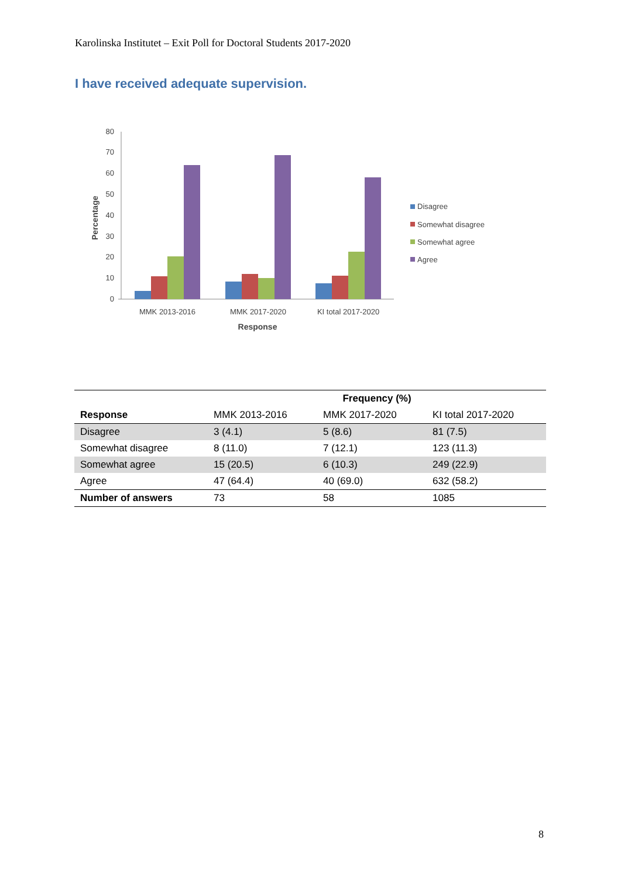Karolinska Institutet – Exit Poll for Doctoral Students 2017-2020
I have received adequate supervision.
0
10
20
30
40
50
60
70
80
Percentage
MMK 2013-2016
MMK 2017-2020
KI total 2017-2020
Response
Disagree
Somewhat disagree
Somewhat agree
Agree
| | Frequency (%) | | |
| --- | --- | --- | --- |
| Response | MMK 2013-2016 | MMK 2017-2020 | KI total 2017-2020 |
| Disagree | 3 (4.1) | 5 (8.6) | 81 (7.5) |
| Somewhat disagree | 8 (11.0) | 7 (12.1) | 123 (11.3) |
| Somewhat agree | 15 (20.5) | 6 (10.3) | 249 (22.9) |
| Agree | 47 (64.4) | 40 (69.0) | 632 (58.2) |
| Number of answers | 73 | 58 | 1085 |
8